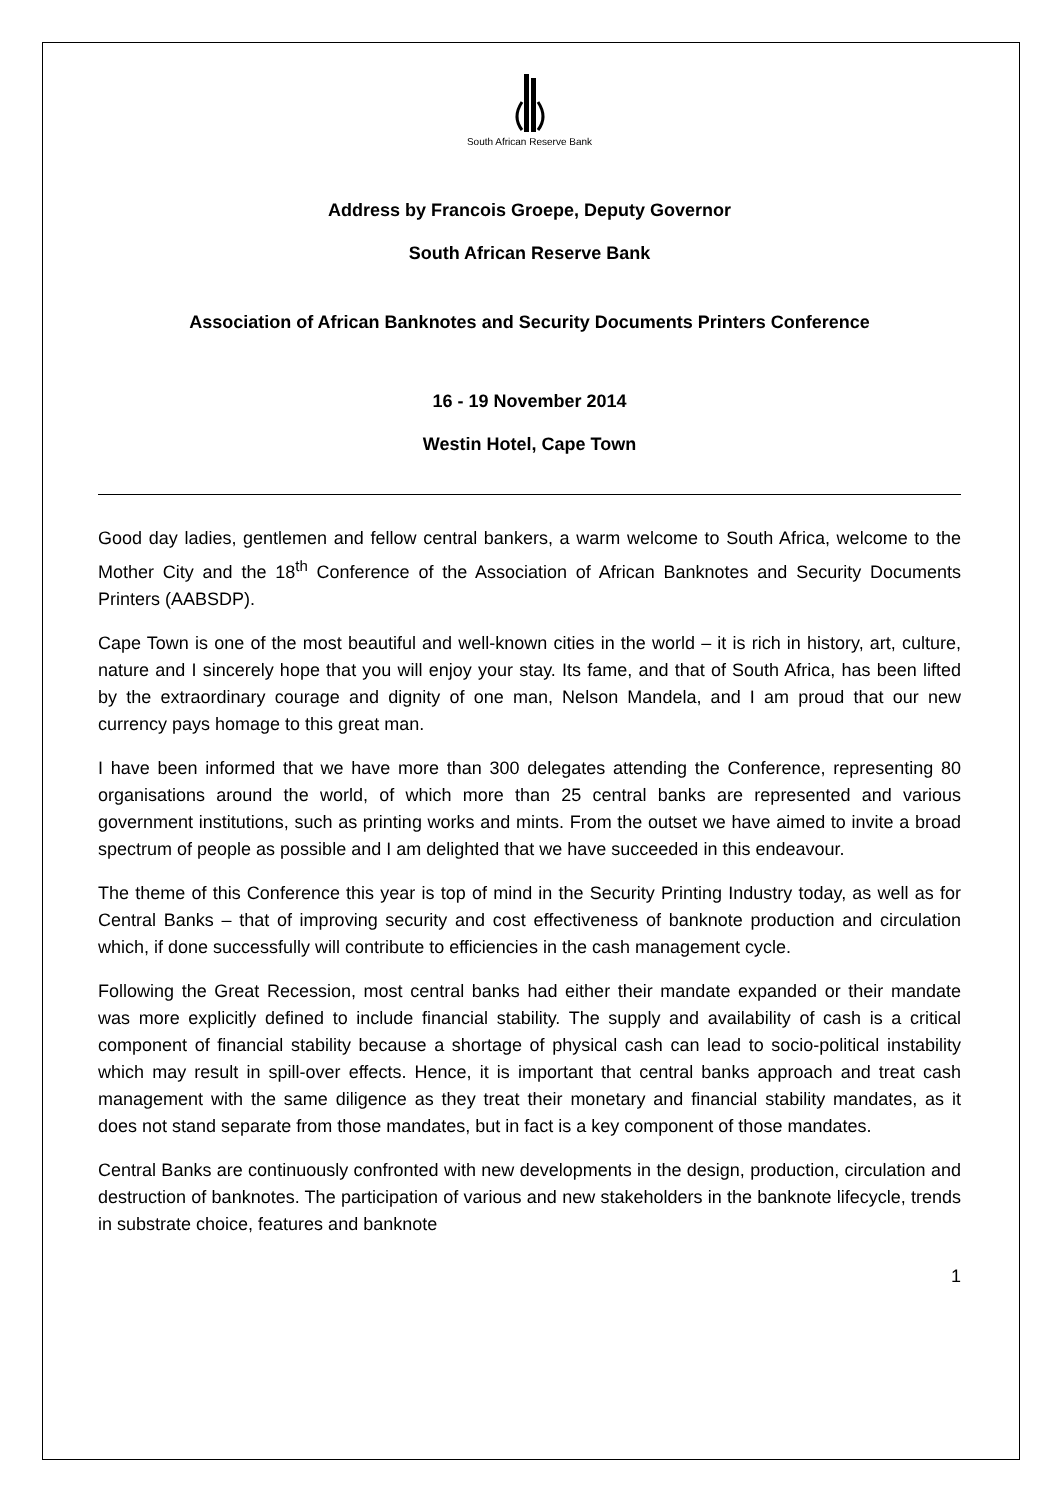South African Reserve Bank
Address by Francois Groepe, Deputy Governor
South African Reserve Bank
Association of African Banknotes and Security Documents Printers Conference
16 - 19 November 2014
Westin Hotel, Cape Town
Good day ladies, gentlemen and fellow central bankers, a warm welcome to South Africa, welcome to the Mother City and the 18<sup>th</sup> Conference of the Association of African Banknotes and Security Documents Printers (AABSDP).
Cape Town is one of the most beautiful and well-known cities in the world – it is rich in history, art, culture, nature and I sincerely hope that you will enjoy your stay. Its fame, and that of South Africa, has been lifted by the extraordinary courage and dignity of one man, Nelson Mandela, and I am proud that our new currency pays homage to this great man.
I have been informed that we have more than 300 delegates attending the Conference, representing 80 organisations around the world, of which more than 25 central banks are represented and various government institutions, such as printing works and mints. From the outset we have aimed to invite a broad spectrum of people as possible and I am delighted that we have succeeded in this endeavour.
The theme of this Conference this year is top of mind in the Security Printing Industry today, as well as for Central Banks – that of improving security and cost effectiveness of banknote production and circulation which, if done successfully will contribute to efficiencies in the cash management cycle.
Following the Great Recession, most central banks had either their mandate expanded or their mandate was more explicitly defined to include financial stability. The supply and availability of cash is a critical component of financial stability because a shortage of physical cash can lead to socio-political instability which may result in spill-over effects. Hence, it is important that central banks approach and treat cash management with the same diligence as they treat their monetary and financial stability mandates, as it does not stand separate from those mandates, but in fact is a key component of those mandates.
Central Banks are continuously confronted with new developments in the design, production, circulation and destruction of banknotes. The participation of various and new stakeholders in the banknote lifecycle, trends in substrate choice, features and banknote
1